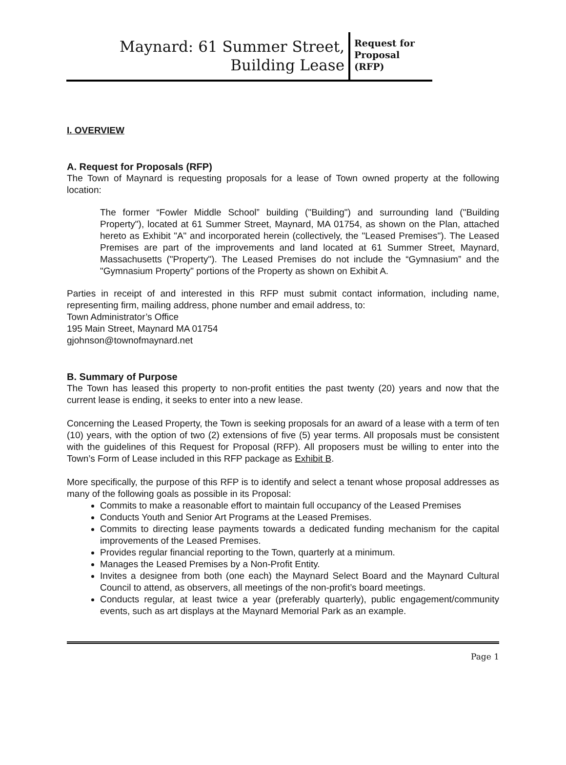Maynard: 61 Summer Street,
Building Lease
Request for
Proposal
(RFP)
I. OVERVIEW
A. Request for Proposals (RFP)
The Town of Maynard is requesting proposals for a lease of Town owned property at the following location:
The former “Fowler Middle School” building ("Building") and surrounding land ("Building Property"), located at 61 Summer Street, Maynard, MA 01754, as shown on the Plan, attached hereto as Exhibit "A" and incorporated herein (collectively, the "Leased Premises"). The Leased Premises are part of the improvements and land located at 61 Summer Street, Maynard, Massachusetts ("Property"). The Leased Premises do not include the “Gymnasium” and the "Gymnasium Property" portions of the Property as shown on Exhibit A.
Parties in receipt of and interested in this RFP must submit contact information, including name, representing firm, mailing address, phone number and email address, to:
Town Administrator’s Office
195 Main Street, Maynard MA 01754
gjohnson@townofmaynard.net
B. Summary of Purpose
The Town has leased this property to non-profit entities the past twenty (20) years and now that the current lease is ending, it seeks to enter into a new lease.
Concerning the Leased Property, the Town is seeking proposals for an award of a lease with a term of ten (10) years, with the option of two (2) extensions of five (5) year terms. All proposals must be consistent with the guidelines of this Request for Proposal (RFP). All proposers must be willing to enter into the Town’s Form of Lease included in this RFP package as Exhibit B.
More specifically, the purpose of this RFP is to identify and select a tenant whose proposal addresses as many of the following goals as possible in its Proposal:
Commits to make a reasonable effort to maintain full occupancy of the Leased Premises
Conducts Youth and Senior Art Programs at the Leased Premises.
Commits to directing lease payments towards a dedicated funding mechanism for the capital improvements of the Leased Premises.
Provides regular financial reporting to the Town, quarterly at a minimum.
Manages the Leased Premises by a Non-Profit Entity.
Invites a designee from both (one each) the Maynard Select Board and the Maynard Cultural Council to attend, as observers, all meetings of the non-profit’s board meetings.
Conducts regular, at least twice a year (preferably quarterly), public engagement/community events, such as art displays at the Maynard Memorial Park as an example.
Page 1